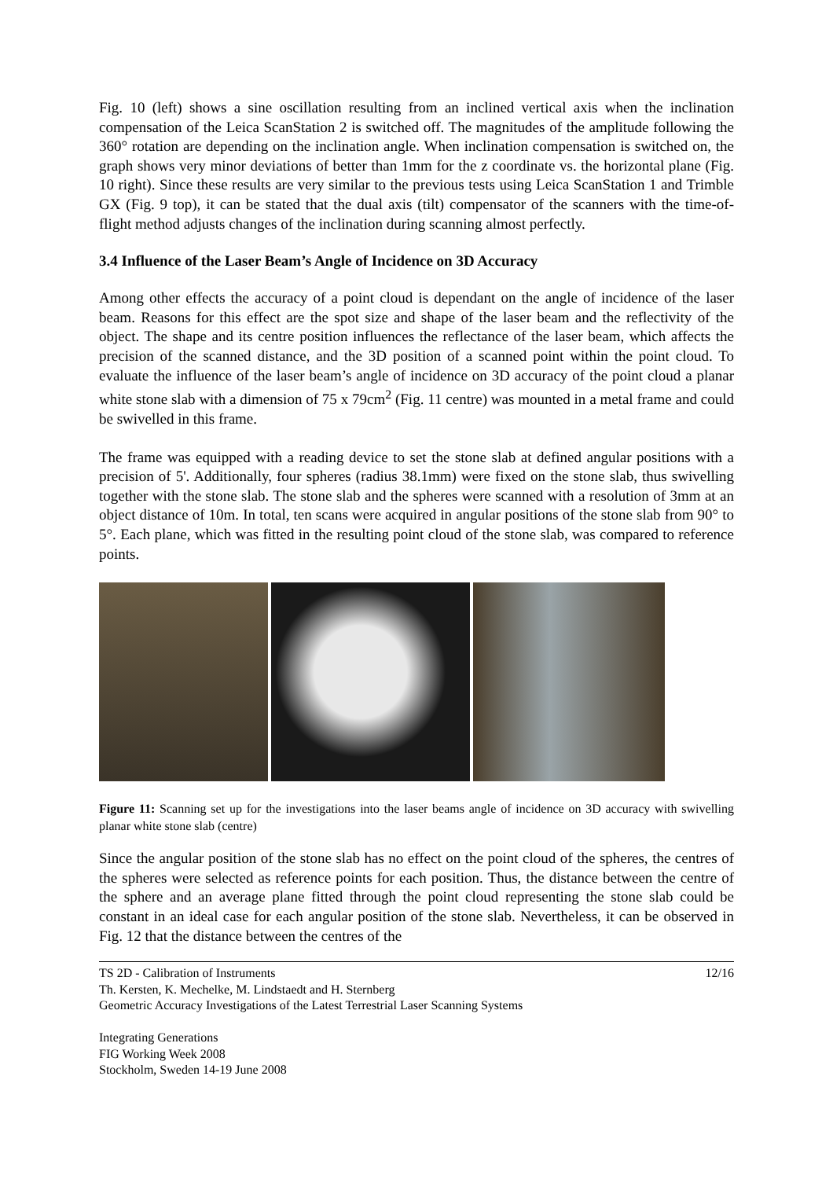Fig. 10 (left) shows a sine oscillation resulting from an inclined vertical axis when the inclination compensation of the Leica ScanStation 2 is switched off. The magnitudes of the amplitude following the 360° rotation are depending on the inclination angle. When inclination compensation is switched on, the graph shows very minor deviations of better than 1mm for the z coordinate vs. the horizontal plane (Fig. 10 right). Since these results are very similar to the previous tests using Leica ScanStation 1 and Trimble GX (Fig. 9 top), it can be stated that the dual axis (tilt) compensator of the scanners with the time-of-flight method adjusts changes of the inclination during scanning almost perfectly.
3.4 Influence of the Laser Beam’s Angle of Incidence on 3D Accuracy
Among other effects the accuracy of a point cloud is dependant on the angle of incidence of the laser beam. Reasons for this effect are the spot size and shape of the laser beam and the reflectivity of the object. The shape and its centre position influences the reflectance of the laser beam, which affects the precision of the scanned distance, and the 3D position of a scanned point within the point cloud. To evaluate the influence of the laser beam’s angle of incidence on 3D accuracy of the point cloud a planar white stone slab with a dimension of 75 x 79cm<sup>2</sup> (Fig. 11 centre) was mounted in a metal frame and could be swivelled in this frame.
The frame was equipped with a reading device to set the stone slab at defined angular positions with a precision of 5'. Additionally, four spheres (radius 38.1mm) were fixed on the stone slab, thus swivelling together with the stone slab. The stone slab and the spheres were scanned with a resolution of 3mm at an object distance of 10m. In total, ten scans were acquired in angular positions of the stone slab from 90° to 5°. Each plane, which was fitted in the resulting point cloud of the stone slab, was compared to reference points.
Figure 11: Scanning set up for the investigations into the laser beams angle of incidence on 3D accuracy with swivelling planar white stone slab (centre)
Since the angular position of the stone slab has no effect on the point cloud of the spheres, the centres of the spheres were selected as reference points for each position. Thus, the distance between the centre of the sphere and an average plane fitted through the point cloud representing the stone slab could be constant in an ideal case for each angular position of the stone slab. Nevertheless, it can be observed in Fig. 12 that the distance between the centres of the
12/16 TS 2D - Calibration of Instruments
Th. Kersten, K. Mechelke, M. Lindstaedt and H. Sternberg
Geometric Accuracy Investigations of the Latest Terrestrial Laser Scanning Systems
Integrating Generations
FIG Working Week 2008
Stockholm, Sweden 14-19 June 2008